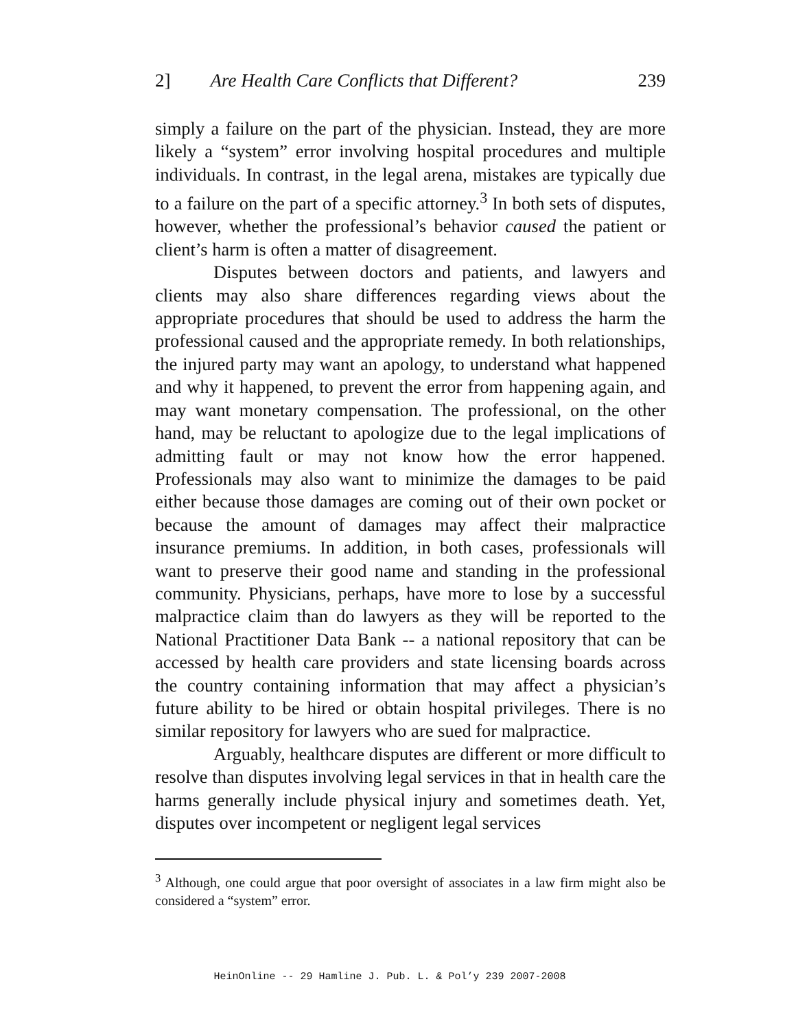2] Are Health Care Conflicts that Different? 239
simply a failure on the part of the physician. Instead, they are more likely a “system” error involving hospital procedures and multiple individuals. In contrast, in the legal arena, mistakes are typically due to a failure on the part of a specific attorney.<sup>3</sup> In both sets of disputes, however, whether the professional’s behavior caused the patient or client’s harm is often a matter of disagreement.
Disputes between doctors and patients, and lawyers and clients may also share differences regarding views about the appropriate procedures that should be used to address the harm the professional caused and the appropriate remedy. In both relationships, the injured party may want an apology, to understand what happened and why it happened, to prevent the error from happening again, and may want monetary compensation. The professional, on the other hand, may be reluctant to apologize due to the legal implications of admitting fault or may not know how the error happened. Professionals may also want to minimize the damages to be paid either because those damages are coming out of their own pocket or because the amount of damages may affect their malpractice insurance premiums. In addition, in both cases, professionals will want to preserve their good name and standing in the professional community. Physicians, perhaps, have more to lose by a successful malpractice claim than do lawyers as they will be reported to the National Practitioner Data Bank -- a national repository that can be accessed by health care providers and state licensing boards across the country containing information that may affect a physician’s future ability to be hired or obtain hospital privileges. There is no similar repository for lawyers who are sued for malpractice.
Arguably, healthcare disputes are different or more difficult to resolve than disputes involving legal services in that in health care the harms generally include physical injury and sometimes death. Yet, disputes over incompetent or negligent legal services
<sup>3</sup> Although, one could argue that poor oversight of associates in a law firm might also be considered a “system” error.
HeinOnline -- 29 Hamline J. Pub. L. & Pol’y 239 2007-2008